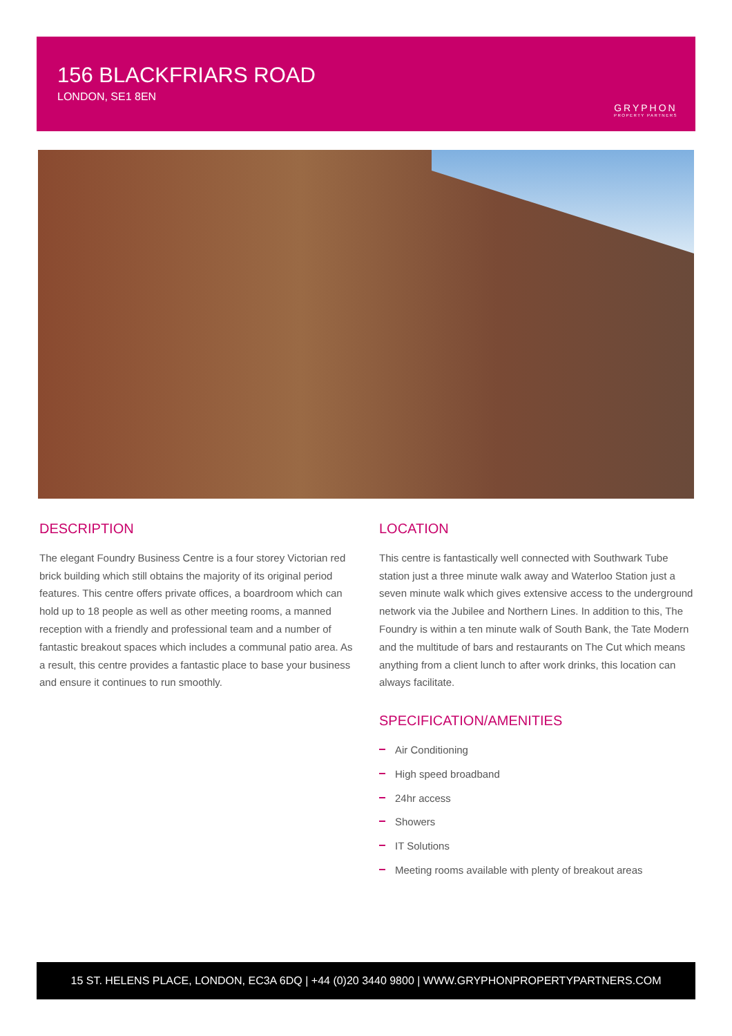156 BLACKFRIARS ROAD
LONDON, SE1 8EN
GRYPHON
PROPERTY PARTNERS
DESCRIPTION
The elegant Foundry Business Centre is a four storey Victorian red brick building which still obtains the majority of its original period features. This centre offers private offices, a boardroom which can hold up to 18 people as well as other meeting rooms, a manned reception with a friendly and professional team and a number of fantastic breakout spaces which includes a communal patio area. As a result, this centre provides a fantastic place to base your business and ensure it continues to run smoothly.
LOCATION
This centre is fantastically well connected with Southwark Tube station just a three minute walk away and Waterloo Station just a seven minute walk which gives extensive access to the underground network via the Jubilee and Northern Lines. In addition to this, The Foundry is within a ten minute walk of South Bank, the Tate Modern and the multitude of bars and restaurants on The Cut which means anything from a client lunch to after work drinks, this location can always facilitate.
SPECIFICATION/AMENITIES
Air Conditioning
High speed broadband
24hr access
Showers
IT Solutions
Meeting rooms available with plenty of breakout areas
15 ST. HELENS PLACE, LONDON, EC3A 6DQ | +44 (0)20 3440 9800 | WWW.GRYPHONPROPERTYPARTNERS.COM